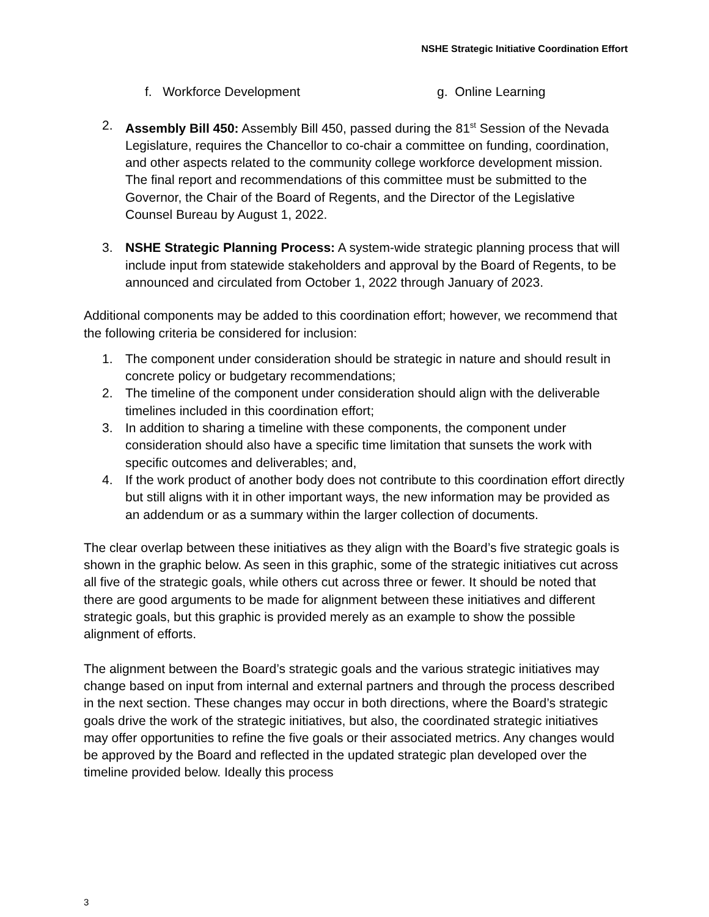NSHE Strategic Initiative Coordination Effort
f. Workforce Development g. Online Learning
2. Assembly Bill 450: Assembly Bill 450, passed during the 81<sup>st</sup> Session of the Nevada Legislature, requires the Chancellor to co-chair a committee on funding, coordination, and other aspects related to the community college workforce development mission. The final report and recommendations of this committee must be submitted to the Governor, the Chair of the Board of Regents, and the Director of the Legislative Counsel Bureau by August 1, 2022.
3. NSHE Strategic Planning Process: A system-wide strategic planning process that will include input from statewide stakeholders and approval by the Board of Regents, to be announced and circulated from October 1, 2022 through January of 2023.
Additional components may be added to this coordination effort; however, we recommend that the following criteria be considered for inclusion:
1. The component under consideration should be strategic in nature and should result in concrete policy or budgetary recommendations;
2. The timeline of the component under consideration should align with the deliverable timelines included in this coordination effort;
3. In addition to sharing a timeline with these components, the component under consideration should also have a specific time limitation that sunsets the work with specific outcomes and deliverables; and,
4. If the work product of another body does not contribute to this coordination effort directly but still aligns with it in other important ways, the new information may be provided as an addendum or as a summary within the larger collection of documents.
The clear overlap between these initiatives as they align with the Board’s five strategic goals is shown in the graphic below. As seen in this graphic, some of the strategic initiatives cut across all five of the strategic goals, while others cut across three or fewer. It should be noted that there are good arguments to be made for alignment between these initiatives and different strategic goals, but this graphic is provided merely as an example to show the possible alignment of efforts.
The alignment between the Board’s strategic goals and the various strategic initiatives may change based on input from internal and external partners and through the process described in the next section. These changes may occur in both directions, where the Board’s strategic goals drive the work of the strategic initiatives, but also, the coordinated strategic initiatives may offer opportunities to refine the five goals or their associated metrics. Any changes would be approved by the Board and reflected in the updated strategic plan developed over the timeline provided below. Ideally this process
3